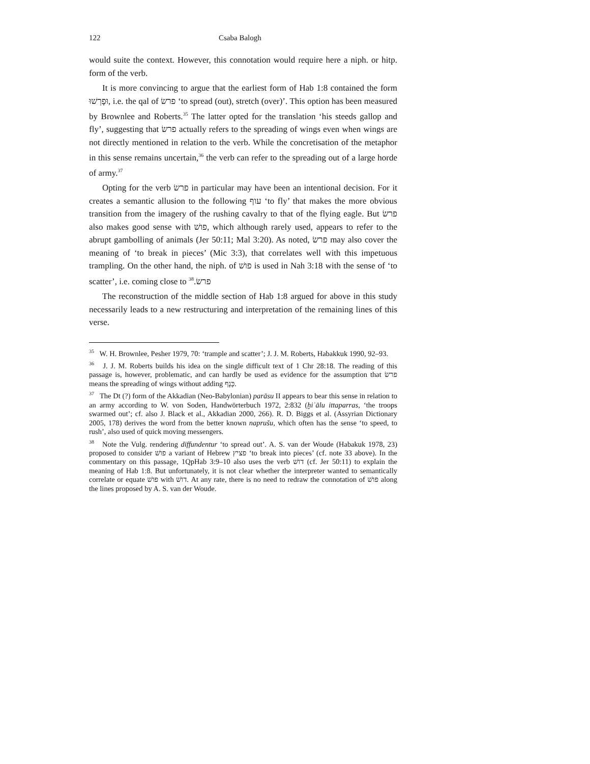122 Csaba Balogh
would suite the context. However, this connotation would require here a niph. or hitp. form of the verb.
It is more convincing to argue that the earliest form of Hab 1:8 contained the form וּפָרְשׁוּ, i.e. the qal of פרשׂ ‘to spread (out), stretch (over)’. This option has been measured by Brownlee and Roberts.<sup>35</sup> The latter opted for the translation ‘his steeds gallop and fly’, suggesting that פרשׂ actually refers to the spreading of wings even when wings are not directly mentioned in relation to the verb. While the concretisation of the metaphor in this sense remains uncertain,<sup>36</sup> the verb can refer to the spreading out of a large horde of army.<sup>37</sup>
Opting for the verb פרשׂ in particular may have been an intentional decision. For it creates a semantic allusion to the following עוף ‘to fly’ that makes the more obvious transition from the imagery of the rushing cavalry to that of the flying eagle. But פרשׂ also makes good sense with פושׁ, which although rarely used, appears to refer to the abrupt gambolling of animals (Jer 50:11; Mal 3:20). As noted, פרשׂ may also cover the meaning of ‘to break in pieces’ (Mic 3:3), that correlates well with this impetuous trampling. On the other hand, the niph. of פושׁ is used in Nah 3:18 with the sense of ‘to scatter’, i.e. coming close to פרשׂ.<sup>38</sup>
The reconstruction of the middle section of Hab 1:8 argued for above in this study necessarily leads to a new restructuring and interpretation of the remaining lines of this verse.
<sup>35</sup> W. H. Brownlee, Pesher 1979, 70: ‘trample and scatter’; J. J. M. Roberts, Habakkuk 1990, 92–93.
<sup>36</sup> J. J. M. Roberts builds his idea on the single difficult text of 1 Chr 28:18. The reading of this passage is, however, problematic, and can hardly be used as evidence for the assumption that פרשׂ means the spreading of wings without adding כָּנָף.
<sup>37</sup> The Dt (?) form of the Akkadian (Neo-Babylonian) parāsu II appears to bear this sense in relation to an army according to W. von Soden, Handwörterbuch 1972, 2:832 (ḫiʾālu ittaparras, ‘the troops swarmed out’; cf. also J. Black et al., Akkadian 2000, 266). R. D. Biggs et al. (Assyrian Dictionary 2005, 178) derives the word from the better known naprušu, which often has the sense ‘to speed, to rush’, also used of quick moving messengers.
<sup>38</sup> Note the Vulg. rendering diffundentur ‘to spread out’. A. S. van der Woude (Habakuk 1978, 23) proposed to consider פושׁ a variant of Hebrew פציץ ‘to break into pieces’ (cf. note 33 above). In the commentary on this passage, 1QpHab 3:9–10 also uses the verb דושׁ (cf. Jer 50:11) to explain the meaning of Hab 1:8. But unfortunately, it is not clear whether the interpreter wanted to semantically correlate or equate פושׁ with דושׁ. At any rate, there is no need to redraw the connotation of פושׁ along the lines proposed by A. S. van der Woude.